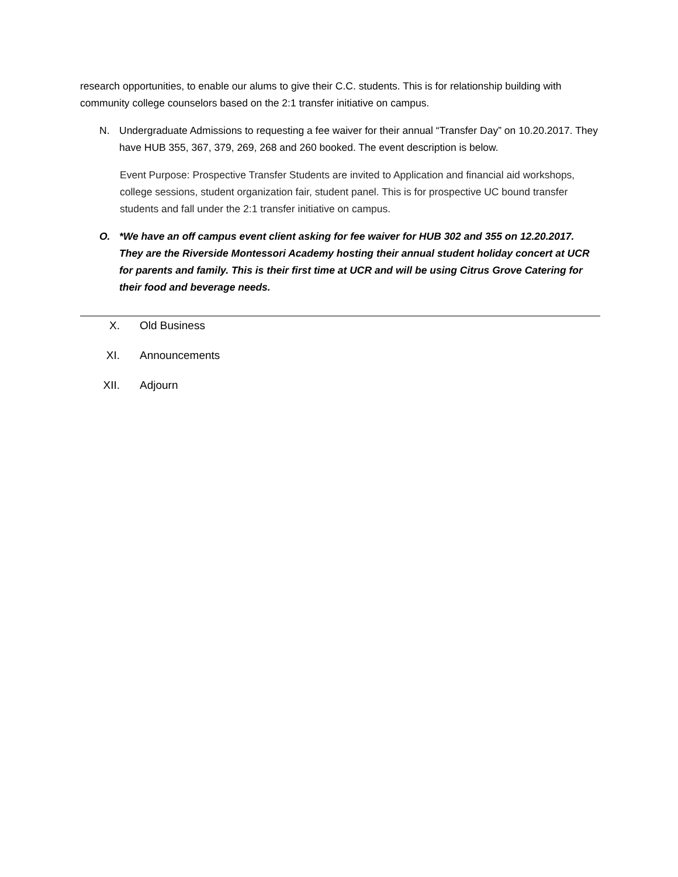research opportunities, to enable our alums to give their C.C. students. This is for relationship building with community college counselors based on the 2:1 transfer initiative on campus.
N. Undergraduate Admissions to requesting a fee waiver for their annual “Transfer Day” on 10.20.2017. They have HUB 355, 367, 379, 269, 268 and 260 booked. The event description is below.
Event Purpose: Prospective Transfer Students are invited to Application and financial aid workshops, college sessions, student organization fair, student panel. This is for prospective UC bound transfer students and fall under the 2:1 transfer initiative on campus.
O. *We have an off campus event client asking for fee waiver for HUB 302 and 355 on 12.20.2017. They are the Riverside Montessori Academy hosting their annual student holiday concert at UCR for parents and family. This is their first time at UCR and will be using Citrus Grove Catering for their food and beverage needs.
X. Old Business
XI. Announcements
XII. Adjourn